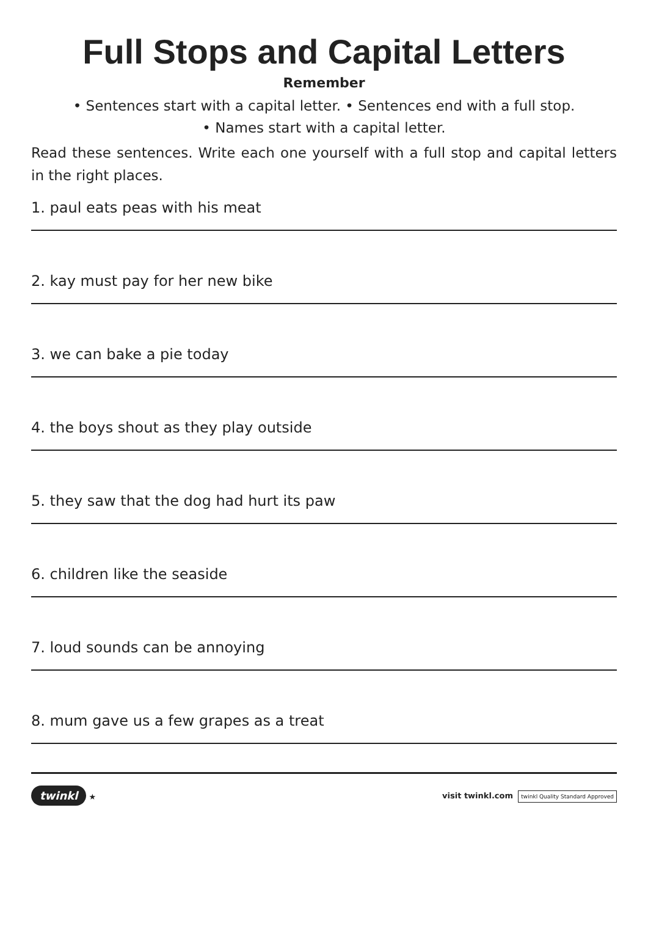Full Stops and Capital Letters
Remember
• Sentences start with a capital letter. • Sentences end with a full stop.
• Names start with a capital letter.
Read these sentences. Write each one yourself with a full stop and capital letters in the right places.
1. paul eats peas with his meat
2. kay must pay for her new bike
3. we can bake a pie today
4. the boys shout as they play outside
5. they saw that the dog had hurt its paw
6. children like the seaside
7. loud sounds can be annoying
8. mum gave us a few grapes as a treat
twinkl ★ visit twinkl.com twinkl Quality Standard Approved